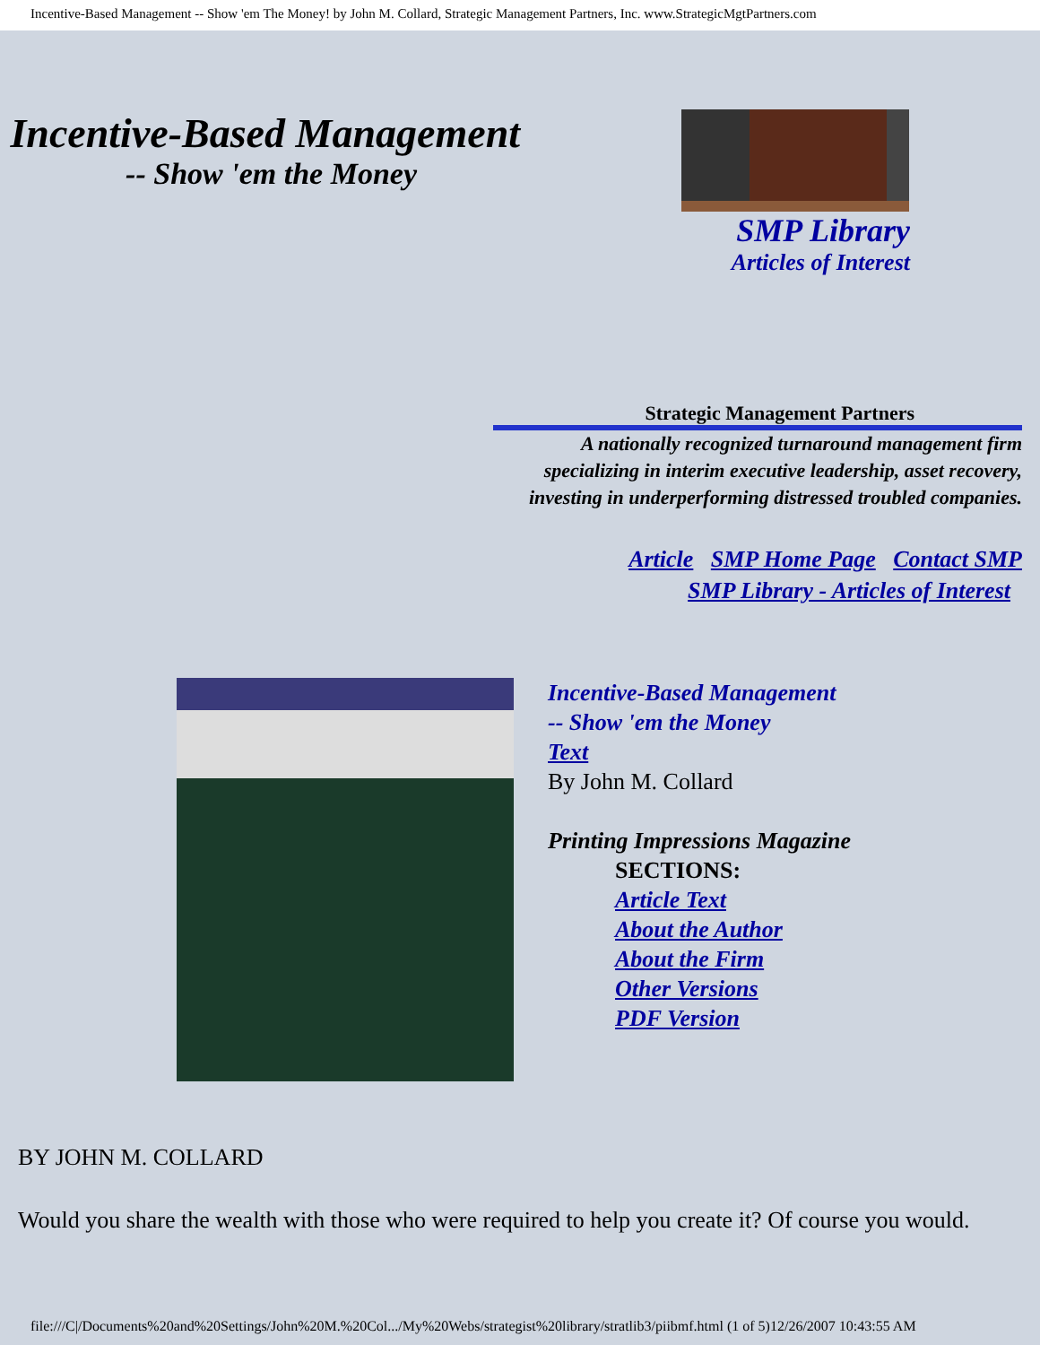Incentive-Based Management -- Show 'em The Money! by John M. Collard, Strategic Management Partners, Inc. www.StrategicMgtPartners.com
Incentive-Based Management
-- Show 'em the Money
SMP Library
Articles of Interest
Strategic Management Partners
A nationally recognized turnaround management firm
specializing in interim executive leadership, asset recovery,
investing in underperforming distressed troubled companies.
Article SMP Home Page Contact SMP
SMP Library - Articles of Interest
Incentive-Based Management
-- Show 'em the Money
Text
By John M. Collard
Printing Impressions Magazine
SECTIONS:
Article Text
About the Author
About the Firm
Other Versions
PDF Version
BY JOHN M. COLLARD
Would you share the wealth with those who were required to help you create it? Of course you would.
file:///C|/Documents%20and%20Settings/John%20M.%20Col.../My%20Webs/strategist%20library/stratlib3/piibmf.html (1 of 5)12/26/2007 10:43:55 AM